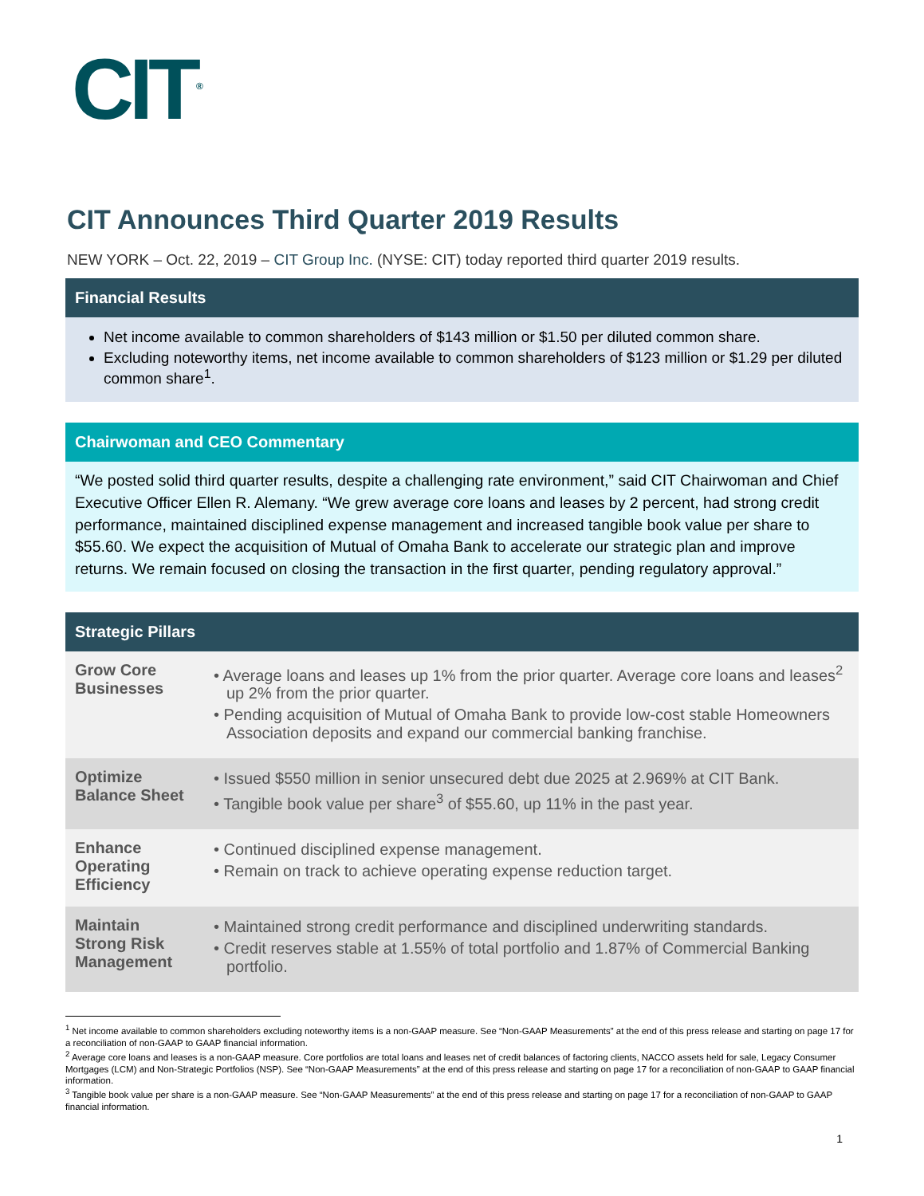CIT<sup>®</sup>
CIT Announces Third Quarter 2019 Results
NEW YORK – Oct. 22, 2019 – CIT Group Inc. (NYSE: CIT) today reported third quarter 2019 results.
Financial Results
Net income available to common shareholders of $143 million or $1.50 per diluted common share.
Excluding noteworthy items, net income available to common shareholders of $123 million or $1.29 per diluted common share<sup>1</sup>.
Chairwoman and CEO Commentary
“We posted solid third quarter results, despite a challenging rate environment,” said CIT Chairwoman and Chief Executive Officer Ellen R. Alemany. “We grew average core loans and leases by 2 percent, had strong credit performance, maintained disciplined expense management and increased tangible book value per share to $55.60. We expect the acquisition of Mutual of Omaha Bank to accelerate our strategic plan and improve returns. We remain focused on closing the transaction in the first quarter, pending regulatory approval.”
Strategic Pillars
| Grow Core Businesses | • Average loans and leases up 1% from the prior quarter. Average core loans and leases<sup>2</sup> up 2% from the prior quarter. • Pending acquisition of Mutual of Omaha Bank to provide low-cost stable Homeowners Association deposits and expand our commercial banking franchise. |
| Optimize Balance Sheet | • Issued $550 million in senior unsecured debt due 2025 at 2.969% at CIT Bank. • Tangible book value per share<sup>3</sup> of $55.60, up 11% in the past year. |
| Enhance Operating Efficiency | • Continued disciplined expense management. • Remain on track to achieve operating expense reduction target. |
| Maintain Strong Risk Management | • Maintained strong credit performance and disciplined underwriting standards. • Credit reserves stable at 1.55% of total portfolio and 1.87% of Commercial Banking portfolio. |
<sup>1</sup> Net income available to common shareholders excluding noteworthy items is a non-GAAP measure. See “Non-GAAP Measurements” at the end of this press release and starting on page 17 for a reconciliation of non-GAAP to GAAP financial information.
<sup>2</sup> Average core loans and leases is a non-GAAP measure. Core portfolios are total loans and leases net of credit balances of factoring clients, NACCO assets held for sale, Legacy Consumer Mortgages (LCM) and Non-Strategic Portfolios (NSP). See “Non-GAAP Measurements” at the end of this press release and starting on page 17 for a reconciliation of non-GAAP to GAAP financial information.
<sup>3</sup> Tangible book value per share is a non-GAAP measure. See “Non-GAAP Measurements” at the end of this press release and starting on page 17 for a reconciliation of non-GAAP to GAAP financial information.
1